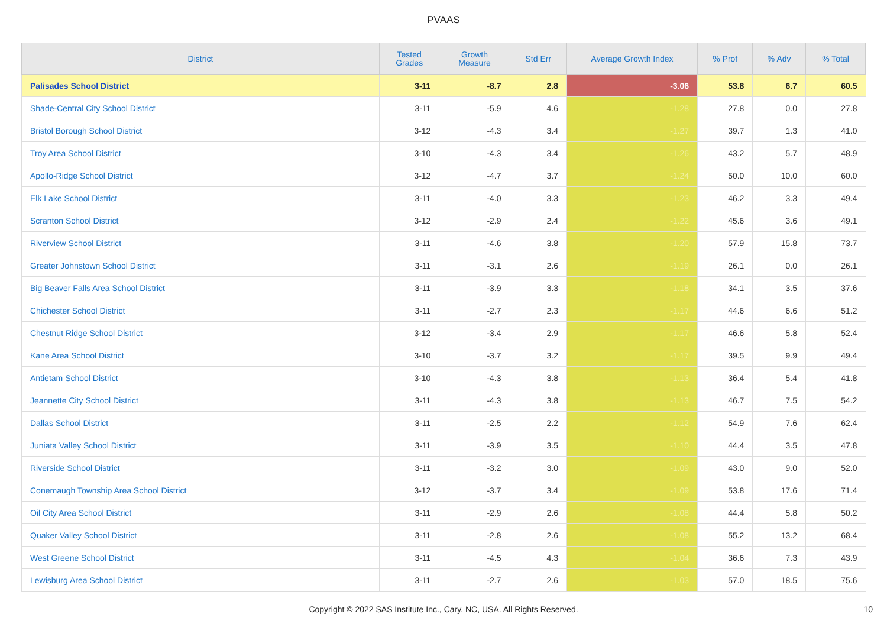PVAAS
| District | Tested Grades | Growth Measure | Std Err | Average Growth Index | % Prof | % Adv | % Total |
| --- | --- | --- | --- | --- | --- | --- | --- |
| Palisades School District | 3-11 | -8.7 | 2.8 | -3.06 | 53.8 | 6.7 | 60.5 |
| Shade-Central City School District | 3-11 | -5.9 | 4.6 | -1.28 | 27.8 | 0.0 | 27.8 |
| Bristol Borough School District | 3-12 | -4.3 | 3.4 | -1.27 | 39.7 | 1.3 | 41.0 |
| Troy Area School District | 3-10 | -4.3 | 3.4 | -1.26 | 43.2 | 5.7 | 48.9 |
| Apollo-Ridge School District | 3-12 | -4.7 | 3.7 | -1.24 | 50.0 | 10.0 | 60.0 |
| Elk Lake School District | 3-11 | -4.0 | 3.3 | -1.23 | 46.2 | 3.3 | 49.4 |
| Scranton School District | 3-12 | -2.9 | 2.4 | -1.22 | 45.6 | 3.6 | 49.1 |
| Riverview School District | 3-11 | -4.6 | 3.8 | -1.20 | 57.9 | 15.8 | 73.7 |
| Greater Johnstown School District | 3-11 | -3.1 | 2.6 | -1.19 | 26.1 | 0.0 | 26.1 |
| Big Beaver Falls Area School District | 3-11 | -3.9 | 3.3 | -1.18 | 34.1 | 3.5 | 37.6 |
| Chichester School District | 3-11 | -2.7 | 2.3 | -1.17 | 44.6 | 6.6 | 51.2 |
| Chestnut Ridge School District | 3-12 | -3.4 | 2.9 | -1.17 | 46.6 | 5.8 | 52.4 |
| Kane Area School District | 3-10 | -3.7 | 3.2 | -1.17 | 39.5 | 9.9 | 49.4 |
| Antietam School District | 3-10 | -4.3 | 3.8 | -1.13 | 36.4 | 5.4 | 41.8 |
| Jeannette City School District | 3-11 | -4.3 | 3.8 | -1.13 | 46.7 | 7.5 | 54.2 |
| Dallas School District | 3-11 | -2.5 | 2.2 | -1.12 | 54.9 | 7.6 | 62.4 |
| Juniata Valley School District | 3-11 | -3.9 | 3.5 | -1.10 | 44.4 | 3.5 | 47.8 |
| Riverside School District | 3-11 | -3.2 | 3.0 | -1.09 | 43.0 | 9.0 | 52.0 |
| Conemaugh Township Area School District | 3-12 | -3.7 | 3.4 | -1.09 | 53.8 | 17.6 | 71.4 |
| Oil City Area School District | 3-11 | -2.9 | 2.6 | -1.08 | 44.4 | 5.8 | 50.2 |
| Quaker Valley School District | 3-11 | -2.8 | 2.6 | -1.08 | 55.2 | 13.2 | 68.4 |
| West Greene School District | 3-11 | -4.5 | 4.3 | -1.04 | 36.6 | 7.3 | 43.9 |
| Lewisburg Area School District | 3-11 | -2.7 | 2.6 | -1.03 | 57.0 | 18.5 | 75.6 |
Copyright © 2022 SAS Institute Inc., Cary, NC, USA. All Rights Reserved. 10